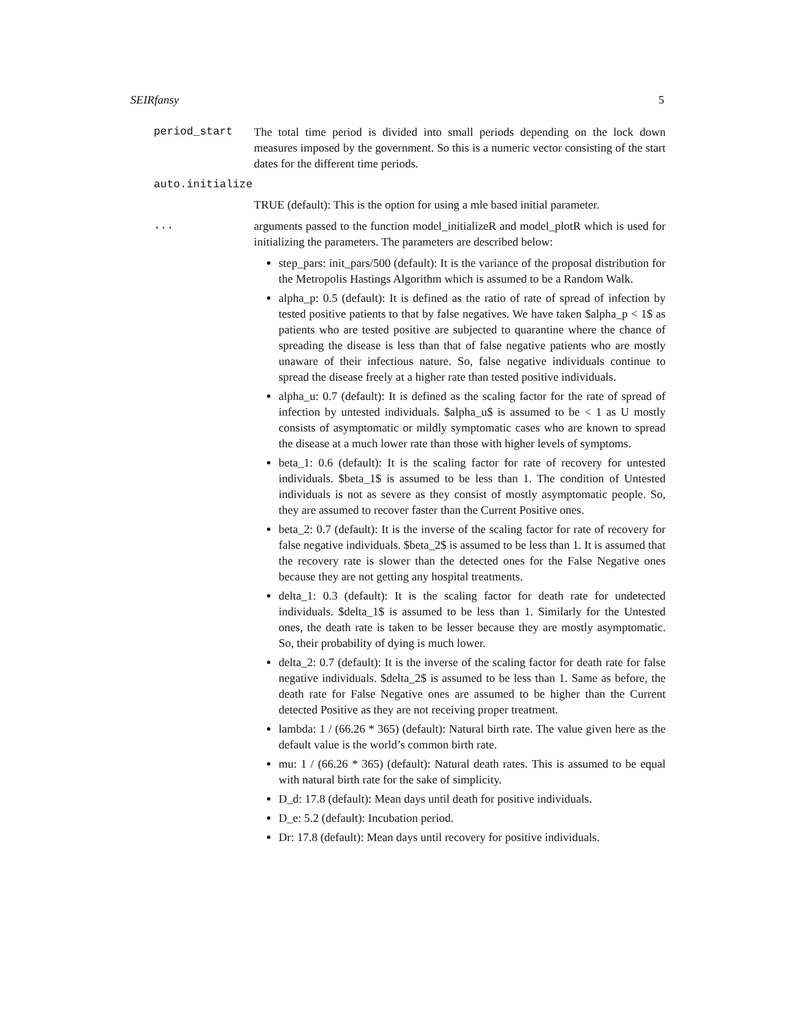SEIRfansy 5
period_start The total time period is divided into small periods depending on the lock down measures imposed by the government. So this is a numeric vector consisting of the start dates for the different time periods.
auto.initialize
TRUE (default): This is the option for using a mle based initial parameter.
... arguments passed to the function model_initializeR and model_plotR which is used for initializing the parameters. The parameters are described below:
step_pars: init_pars/500 (default): It is the variance of the proposal distribution for the Metropolis Hastings Algorithm which is assumed to be a Random Walk.
alpha_p: 0.5 (default): It is defined as the ratio of rate of spread of infection by tested positive patients to that by false negatives. We have taken $alpha_p < 1$ as patients who are tested positive are subjected to quarantine where the chance of spreading the disease is less than that of false negative patients who are mostly unaware of their infectious nature. So, false negative individuals continue to spread the disease freely at a higher rate than tested positive individuals.
alpha_u: 0.7 (default): It is defined as the scaling factor for the rate of spread of infection by untested individuals. $alpha_u$ is assumed to be < 1 as U mostly consists of asymptomatic or mildly symptomatic cases who are known to spread the disease at a much lower rate than those with higher levels of symptoms.
beta_1: 0.6 (default): It is the scaling factor for rate of recovery for untested individuals. $beta_1$ is assumed to be less than 1. The condition of Untested individuals is not as severe as they consist of mostly asymptomatic people. So, they are assumed to recover faster than the Current Positive ones.
beta_2: 0.7 (default): It is the inverse of the scaling factor for rate of recovery for false negative individuals. $beta_2$ is assumed to be less than 1. It is assumed that the recovery rate is slower than the detected ones for the False Negative ones because they are not getting any hospital treatments.
delta_1: 0.3 (default): It is the scaling factor for death rate for undetected individuals. $delta_1$ is assumed to be less than 1. Similarly for the Untested ones, the death rate is taken to be lesser because they are mostly asymptomatic. So, their probability of dying is much lower.
delta_2: 0.7 (default): It is the inverse of the scaling factor for death rate for false negative individuals. $delta_2$ is assumed to be less than 1. Same as before, the death rate for False Negative ones are assumed to be higher than the Current detected Positive as they are not receiving proper treatment.
lambda: 1 / (66.26 * 365) (default): Natural birth rate. The value given here as the default value is the world’s common birth rate.
mu: 1 / (66.26 * 365) (default): Natural death rates. This is assumed to be equal with natural birth rate for the sake of simplicity.
D_d: 17.8 (default): Mean days until death for positive individuals.
D_e: 5.2 (default): Incubation period.
Dr: 17.8 (default): Mean days until recovery for positive individuals.